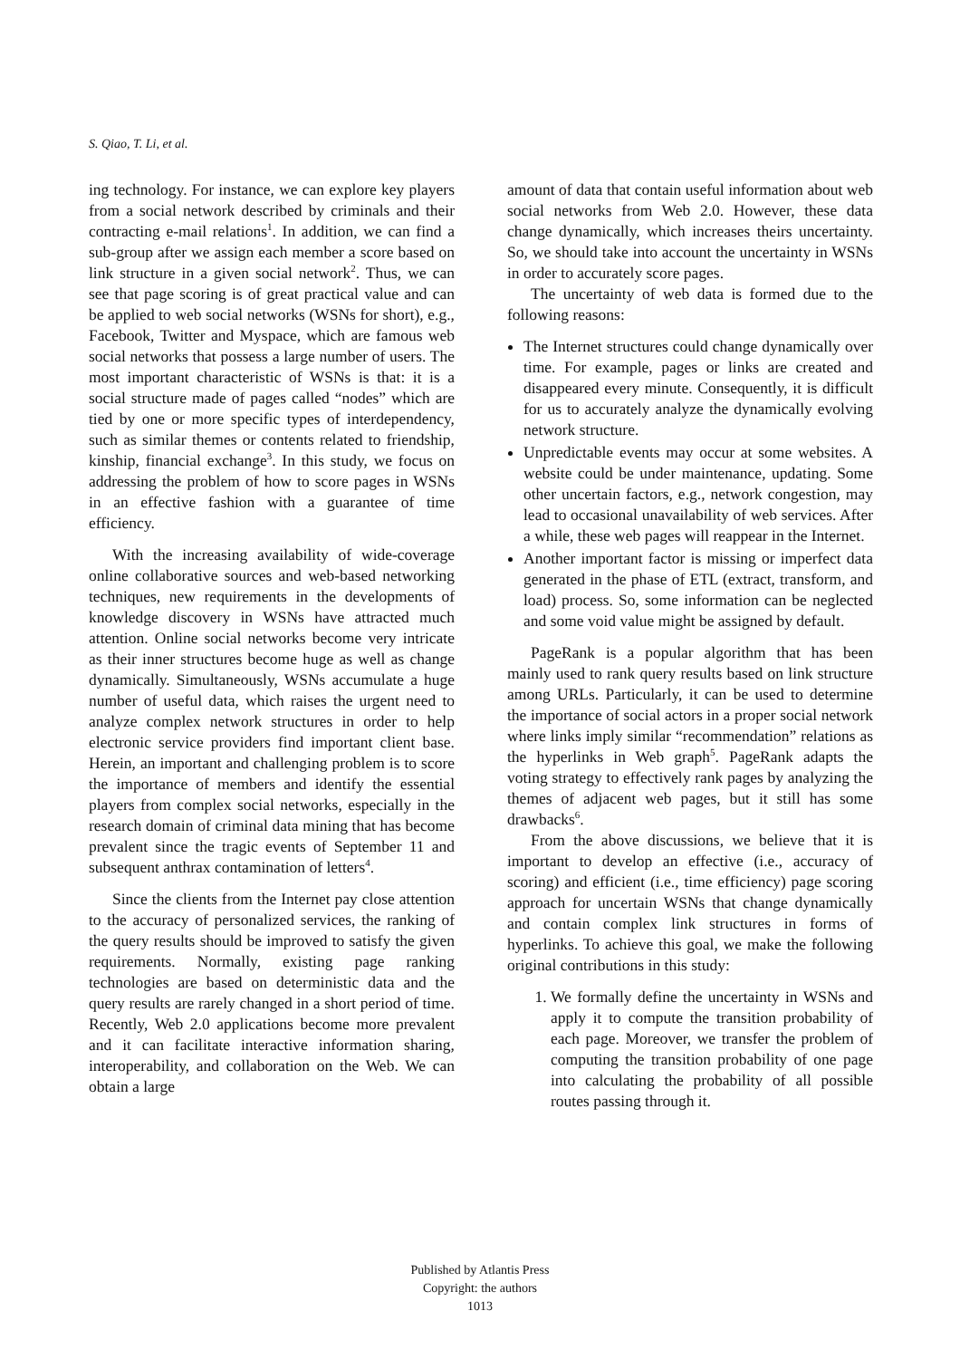S. Qiao, T. Li, et al.
ing technology. For instance, we can explore key players from a social network described by criminals and their contracting e-mail relations<sup>1</sup>. In addition, we can find a sub-group after we assign each member a score based on link structure in a given social network<sup>2</sup>. Thus, we can see that page scoring is of great practical value and can be applied to web social networks (WSNs for short), e.g., Facebook, Twitter and Myspace, which are famous web social networks that possess a large number of users. The most important characteristic of WSNs is that: it is a social structure made of pages called “nodes” which are tied by one or more specific types of interdependency, such as similar themes or contents related to friendship, kinship, financial exchange<sup>3</sup>. In this study, we focus on addressing the problem of how to score pages in WSNs in an effective fashion with a guarantee of time efficiency.
With the increasing availability of wide-coverage online collaborative sources and web-based networking techniques, new requirements in the developments of knowledge discovery in WSNs have attracted much attention. Online social networks become very intricate as their inner structures become huge as well as change dynamically. Simultaneously, WSNs accumulate a huge number of useful data, which raises the urgent need to analyze complex network structures in order to help electronic service providers find important client base. Herein, an important and challenging problem is to score the importance of members and identify the essential players from complex social networks, especially in the research domain of criminal data mining that has become prevalent since the tragic events of September 11 and subsequent anthrax contamination of letters<sup>4</sup>.
Since the clients from the Internet pay close attention to the accuracy of personalized services, the ranking of the query results should be improved to satisfy the given requirements. Normally, existing page ranking technologies are based on deterministic data and the query results are rarely changed in a short period of time. Recently, Web 2.0 applications become more prevalent and it can facilitate interactive information sharing, interoperability, and collaboration on the Web. We can obtain a large
amount of data that contain useful information about web social networks from Web 2.0. However, these data change dynamically, which increases theirs uncertainty. So, we should take into account the uncertainty in WSNs in order to accurately score pages.
The uncertainty of web data is formed due to the following reasons:
The Internet structures could change dynamically over time. For example, pages or links are created and disappeared every minute. Consequently, it is difficult for us to accurately analyze the dynamically evolving network structure.
Unpredictable events may occur at some websites. A website could be under maintenance, updating. Some other uncertain factors, e.g., network congestion, may lead to occasional unavailability of web services. After a while, these web pages will reappear in the Internet.
Another important factor is missing or imperfect data generated in the phase of ETL (extract, transform, and load) process. So, some information can be neglected and some void value might be assigned by default.
PageRank is a popular algorithm that has been mainly used to rank query results based on link structure among URLs. Particularly, it can be used to determine the importance of social actors in a proper social network where links imply similar “recommendation” relations as the hyperlinks in Web graph<sup>5</sup>. PageRank adapts the voting strategy to effectively rank pages by analyzing the themes of adjacent web pages, but it still has some drawbacks<sup>6</sup>.
From the above discussions, we believe that it is important to develop an effective (i.e., accuracy of scoring) and efficient (i.e., time efficiency) page scoring approach for uncertain WSNs that change dynamically and contain complex link structures in forms of hyperlinks. To achieve this goal, we make the following original contributions in this study:
1. We formally define the uncertainty in WSNs and apply it to compute the transition probability of each page. Moreover, we transfer the problem of computing the transition probability of one page into calculating the probability of all possible routes passing through it.
Published by Atlantis Press
Copyright: the authors
1013